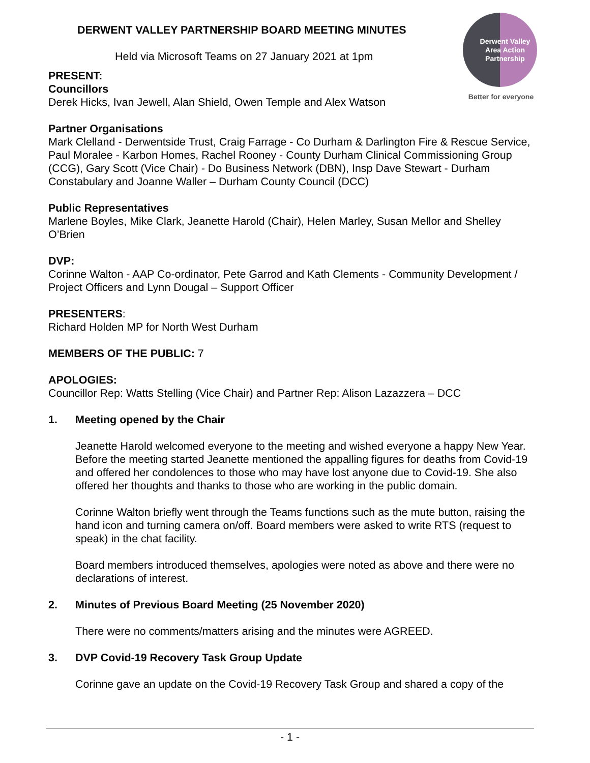Derwent Valley
Area Action
Partnership
Better for everyone
DERWENT VALLEY PARTNERSHIP BOARD MEETING MINUTES
Held via Microsoft Teams on 27 January 2021 at 1pm
PRESENT:
Councillors
Derek Hicks, Ivan Jewell, Alan Shield, Owen Temple and Alex Watson
Partner Organisations
Mark Clelland - Derwentside Trust, Craig Farrage - Co Durham & Darlington Fire & Rescue Service, Paul Moralee - Karbon Homes, Rachel Rooney - County Durham Clinical Commissioning Group (CCG), Gary Scott (Vice Chair) - Do Business Network (DBN), Insp Dave Stewart - Durham Constabulary and Joanne Waller – Durham County Council (DCC)
Public Representatives
Marlene Boyles, Mike Clark, Jeanette Harold (Chair), Helen Marley, Susan Mellor and Shelley O’Brien
DVP:
Corinne Walton - AAP Co-ordinator, Pete Garrod and Kath Clements - Community Development / Project Officers and Lynn Dougal – Support Officer
PRESENTERS:
Richard Holden MP for North West Durham
MEMBERS OF THE PUBLIC: 7
APOLOGIES:
Councillor Rep: Watts Stelling (Vice Chair) and Partner Rep: Alison Lazazzera – DCC
1. Meeting opened by the Chair
Jeanette Harold welcomed everyone to the meeting and wished everyone a happy New Year. Before the meeting started Jeanette mentioned the appalling figures for deaths from Covid-19 and offered her condolences to those who may have lost anyone due to Covid-19. She also offered her thoughts and thanks to those who are working in the public domain.
Corinne Walton briefly went through the Teams functions such as the mute button, raising the hand icon and turning camera on/off. Board members were asked to write RTS (request to speak) in the chat facility.
Board members introduced themselves, apologies were noted as above and there were no declarations of interest.
2. Minutes of Previous Board Meeting (25 November 2020)
There were no comments/matters arising and the minutes were AGREED.
3. DVP Covid-19 Recovery Task Group Update
Corinne gave an update on the Covid-19 Recovery Task Group and shared a copy of the
- 1 -